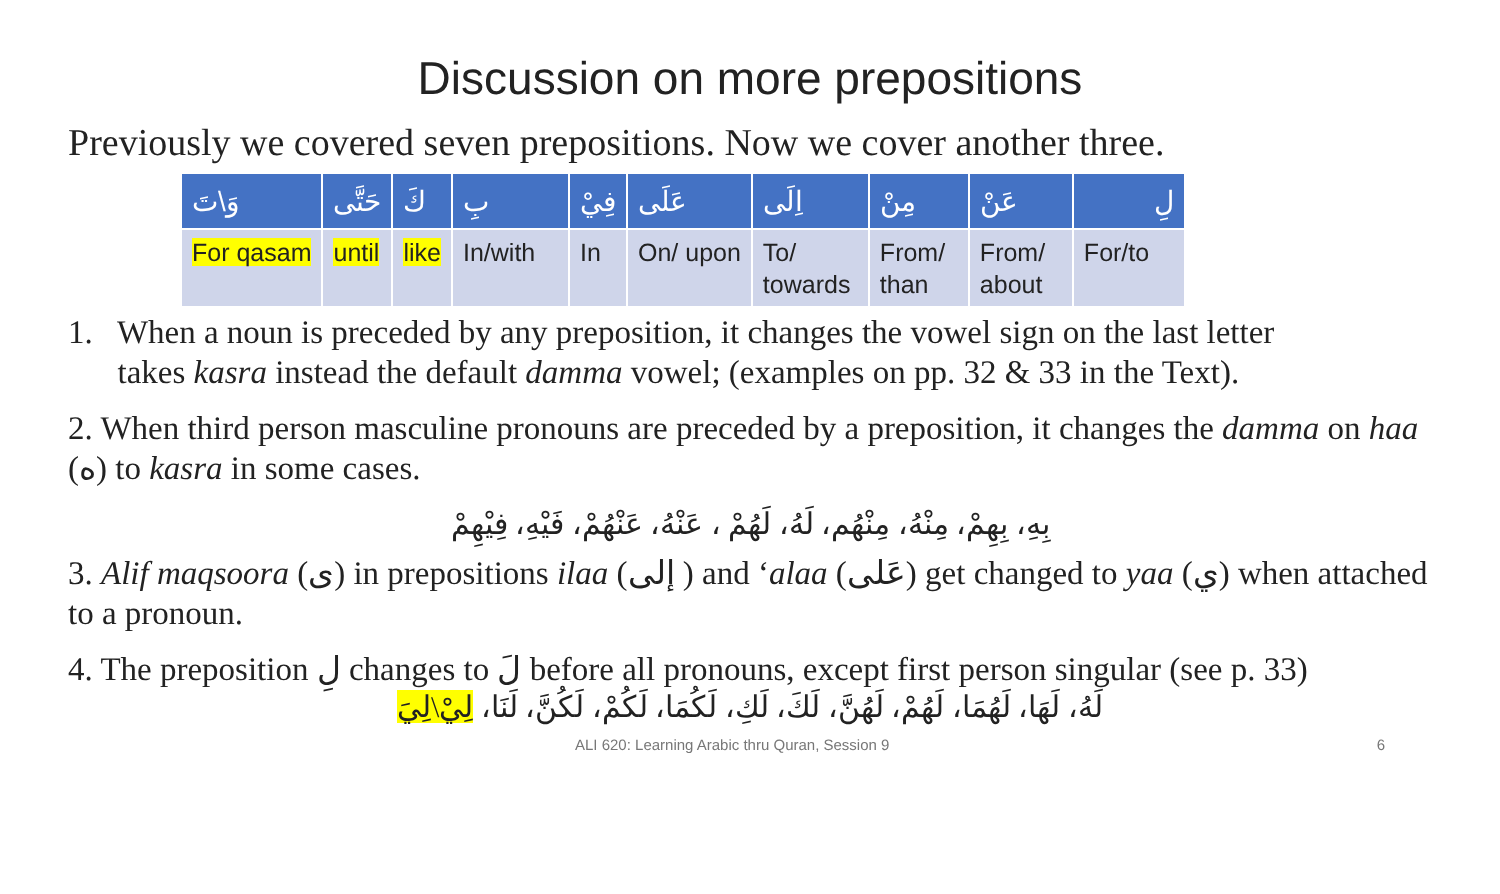Discussion on more prepositions
Previously we covered seven prepositions. Now we cover another three.
| وَ\تَ | حَتَّى | كَ | بِ | فِيْ | عَلَى | اِلَى | مِنْ | عَنْ | لِ |
| --- | --- | --- | --- | --- | --- | --- | --- | --- | --- |
| For qasam | until | like | In/with | In | On/ upon | To/ towards | From/ than | From/ about | For/to |
1. When a noun is preceded by any preposition, it changes the vowel sign on the last letter
takes kasra instead the default damma vowel; (examples on pp. 32 & 33 in the Text).
2. When third person masculine pronouns are preceded by a preposition, it changes the damma on haa (ه) to kasra in some cases.
بِهِ، بِهِمْ، مِنْهُ، مِنْهُم، لَهُ، لَهُمْ ، عَنْهُ، عَنْهُمْ، فَيْهِ، فِيْهِمْ
3. Alif maqsoora (ى) in prepositions ilaa (إلى ) and ‘alaa (عَلى) get changed to yaa (ي) when attached to a pronoun.
4. The preposition لِ changes to لَ before all pronouns, except first person singular (see p. 33)
لَهُ، لَهَا، لَهُمَا، لَهُمْ، لَهُنَّ، لَكَ، لَكِ، لَكُمَا، لَكُمْ، لَكُنَّ، لَنَا، لِيْ\لِيَ
ALI 620: Learning Arabic thru Quran, Session 9 6